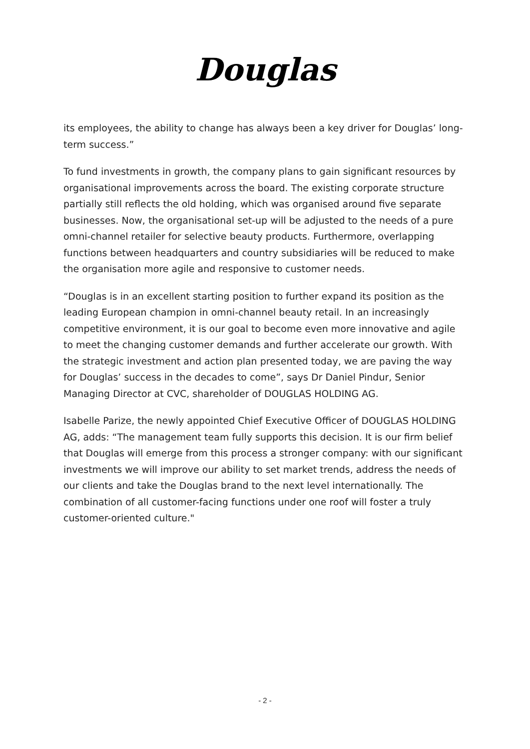Douglas
its employees, the ability to change has always been a key driver for Douglas’ long-term success.”
To fund investments in growth, the company plans to gain significant resources by organisational improvements across the board. The existing corporate structure partially still reflects the old holding, which was organised around five separate businesses. Now, the organisational set-up will be adjusted to the needs of a pure omni-channel retailer for selective beauty products. Furthermore, overlapping functions between headquarters and country subsidiaries will be reduced to make the organisation more agile and responsive to customer needs.
“Douglas is in an excellent starting position to further expand its position as the leading European champion in omni-channel beauty retail. In an increasingly competitive environment, it is our goal to become even more innovative and agile to meet the changing customer demands and further accelerate our growth. With the strategic investment and action plan presented today, we are paving the way for Douglas’ success in the decades to come”, says Dr Daniel Pindur, Senior Managing Director at CVC, shareholder of DOUGLAS HOLDING AG.
Isabelle Parize, the newly appointed Chief Executive Officer of DOUGLAS HOLDING AG, adds: “The management team fully supports this decision. It is our firm belief that Douglas will emerge from this process a stronger company: with our significant investments we will improve our ability to set market trends, address the needs of our clients and take the Douglas brand to the next level internationally. The combination of all customer-facing functions under one roof will foster a truly customer-oriented culture."
- 2 -